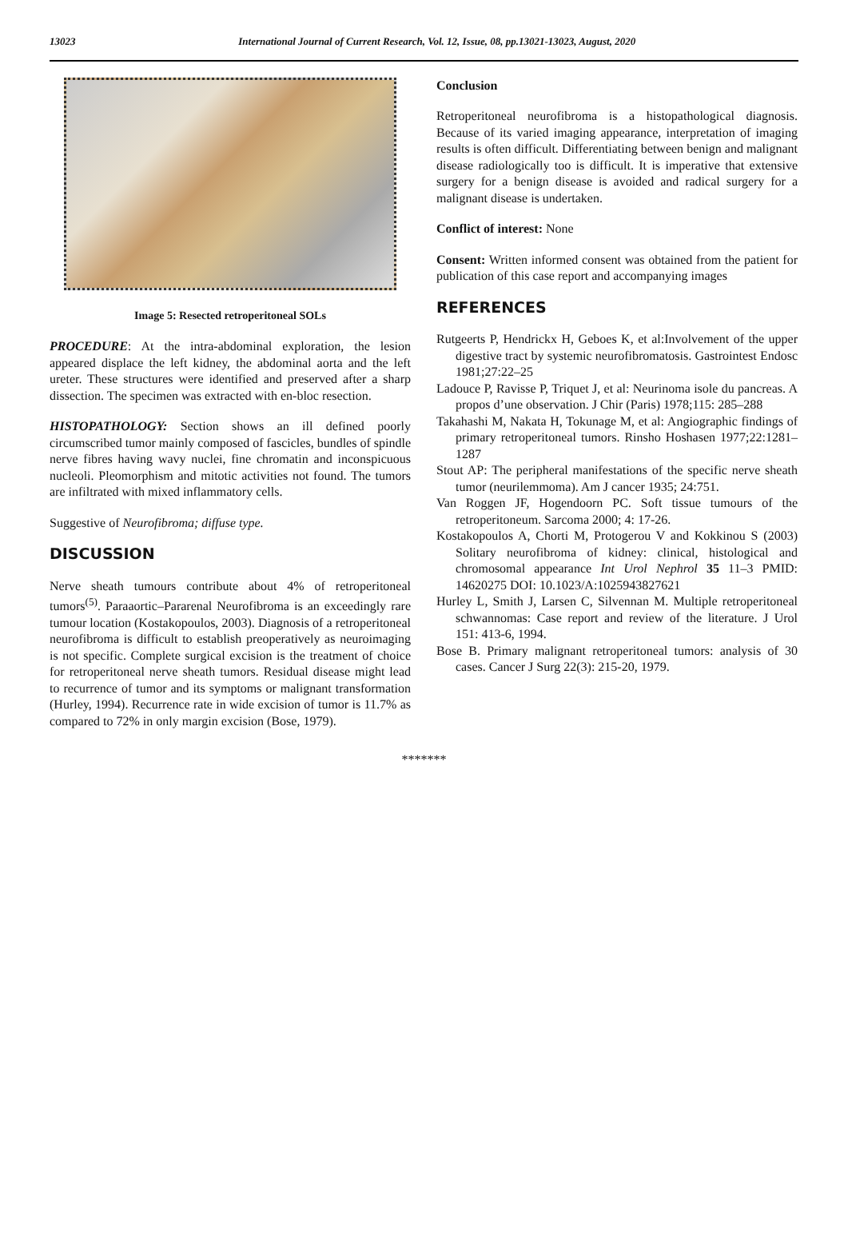13023 International Journal of Current Research, Vol. 12, Issue, 08, pp.13021-13023, August, 2020
Image 5: Resected retroperitoneal SOLs
PROCEDURE: At the intra-abdominal exploration, the lesion appeared displace the left kidney, the abdominal aorta and the left ureter. These structures were identified and preserved after a sharp dissection. The specimen was extracted with en-bloc resection.
HISTOPATHOLOGY: Section shows an ill defined poorly circumscribed tumor mainly composed of fascicles, bundles of spindle nerve fibres having wavy nuclei, fine chromatin and inconspicuous nucleoli. Pleomorphism and mitotic activities not found. The tumors are infiltrated with mixed inflammatory cells.
Suggestive of Neurofibroma; diffuse type.
DISCUSSION
Nerve sheath tumours contribute about 4% of retroperitoneal tumors<sup>(5)</sup>. Paraaortic–Pararenal Neurofibroma is an exceedingly rare tumour location (Kostakopoulos, 2003). Diagnosis of a retroperitoneal neurofibroma is difficult to establish preoperatively as neuroimaging is not specific. Complete surgical excision is the treatment of choice for retroperitoneal nerve sheath tumors. Residual disease might lead to recurrence of tumor and its symptoms or malignant transformation (Hurley, 1994). Recurrence rate in wide excision of tumor is 11.7% as compared to 72% in only margin excision (Bose, 1979).
Conclusion
Retroperitoneal neurofibroma is a histopathological diagnosis. Because of its varied imaging appearance, interpretation of imaging results is often difficult. Differentiating between benign and malignant disease radiologically too is difficult. It is imperative that extensive surgery for a benign disease is avoided and radical surgery for a malignant disease is undertaken.
Conflict of interest: None
Consent: Written informed consent was obtained from the patient for publication of this case report and accompanying images
REFERENCES
Rutgeerts P, Hendrickx H, Geboes K, et al:Involvement of the upper digestive tract by systemic neurofibromatosis. Gastrointest Endosc 1981;27:22–25
Ladouce P, Ravisse P, Triquet J, et al: Neurinoma isole du pancreas. A propos d’une observation. J Chir (Paris) 1978;115: 285–288
Takahashi M, Nakata H, Tokunage M, et al: Angiographic findings of primary retroperitoneal tumors. Rinsho Hoshasen 1977;22:1281–1287
Stout AP: The peripheral manifestations of the specific nerve sheath tumor (neurilemmoma). Am J cancer 1935; 24:751.
Van Roggen JF, Hogendoorn PC. Soft tissue tumours of the retroperitoneum. Sarcoma 2000; 4: 17-26.
Kostakopoulos A, Chorti M, Protogerou V and Kokkinou S (2003) Solitary neurofibroma of kidney: clinical, histological and chromosomal appearance Int Urol Nephrol 35 11–3 PMID: 14620275 DOI: 10.1023/A:1025943827621
Hurley L, Smith J, Larsen C, Silvennan M. Multiple retroperitoneal schwannomas: Case report and review of the literature. J Urol 151: 413-6, 1994.
Bose B. Primary malignant retroperitoneal tumors: analysis of 30 cases. Cancer J Surg 22(3): 215-20, 1979.
*******